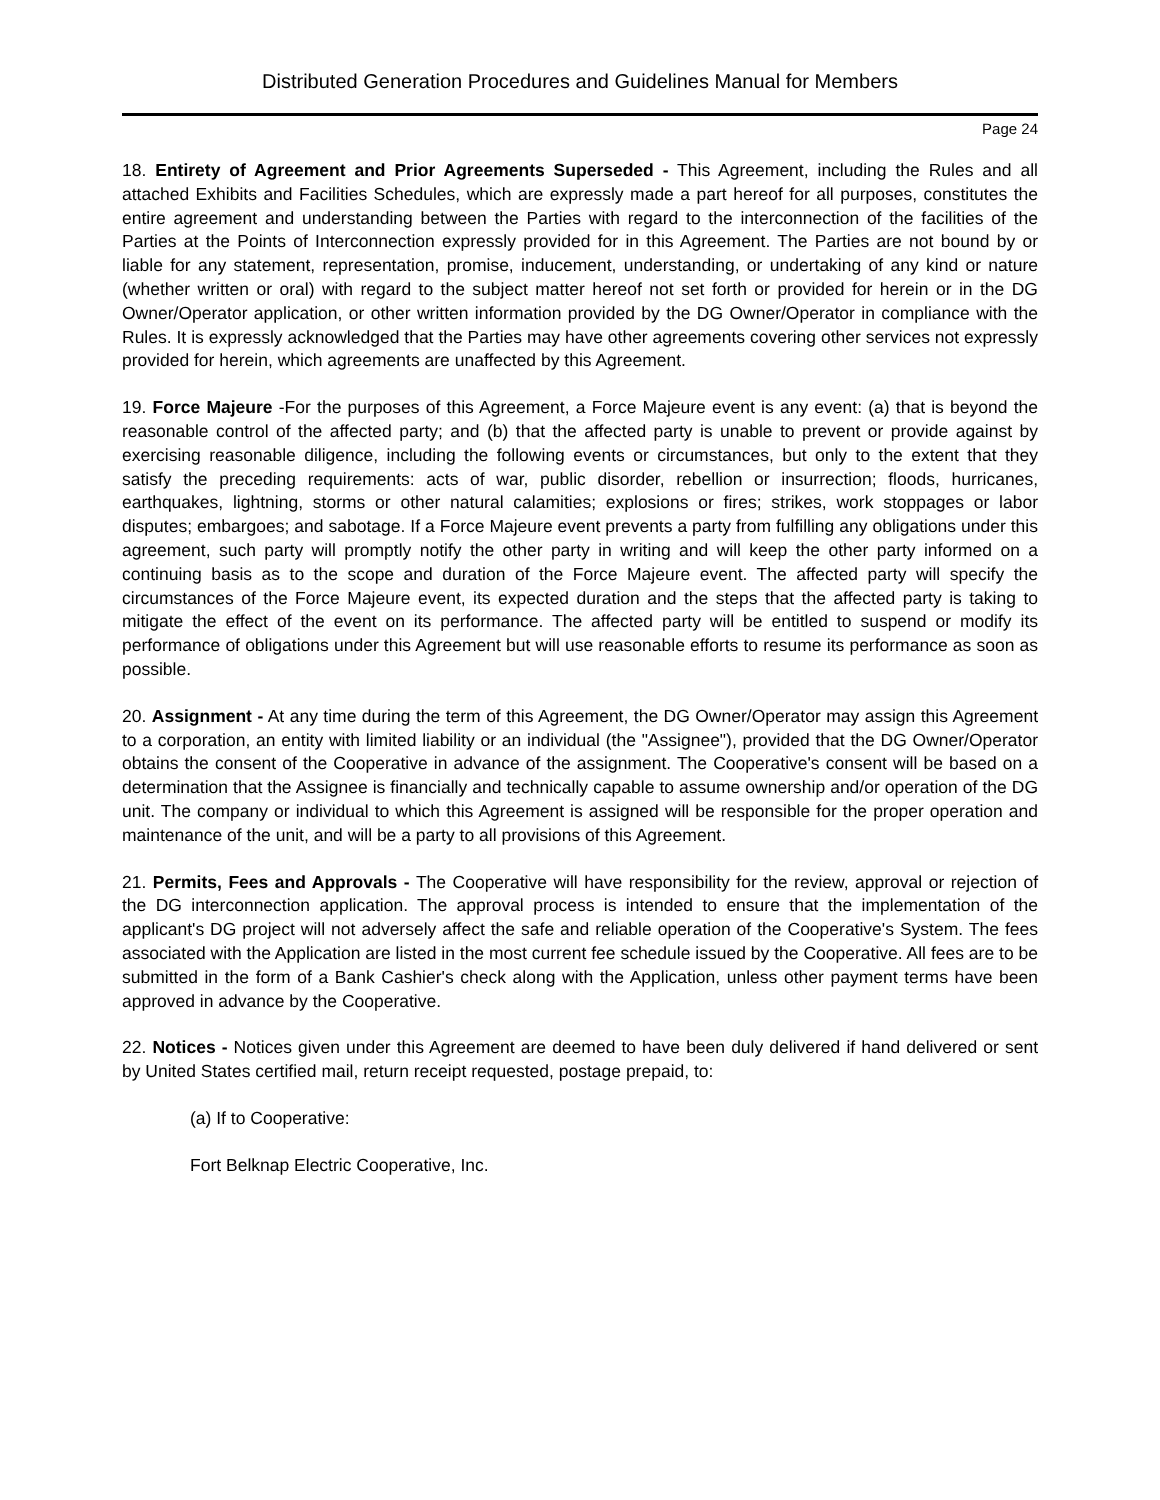Distributed Generation Procedures and Guidelines Manual for Members
Page 24
18. Entirety of Agreement and Prior Agreements Superseded - This Agreement, including the Rules and all attached Exhibits and Facilities Schedules, which are expressly made a part hereof for all purposes, constitutes the entire agreement and understanding between the Parties with regard to the interconnection of the facilities of the Parties at the Points of Interconnection expressly provided for in this Agreement. The Parties are not bound by or liable for any statement, representation, promise, inducement, understanding, or undertaking of any kind or nature (whether written or oral) with regard to the subject matter hereof not set forth or provided for herein or in the DG Owner/Operator application, or other written information provided by the DG Owner/Operator in compliance with the Rules. It is expressly acknowledged that the Parties may have other agreements covering other services not expressly provided for herein, which agreements are unaffected by this Agreement.
19. Force Majeure -For the purposes of this Agreement, a Force Majeure event is any event: (a) that is beyond the reasonable control of the affected party; and (b) that the affected party is unable to prevent or provide against by exercising reasonable diligence, including the following events or circumstances, but only to the extent that they satisfy the preceding requirements: acts of war, public disorder, rebellion or insurrection; floods, hurricanes, earthquakes, lightning, storms or other natural calamities; explosions or fires; strikes, work stoppages or labor disputes; embargoes; and sabotage. If a Force Majeure event prevents a party from fulfilling any obligations under this agreement, such party will promptly notify the other party in writing and will keep the other party informed on a continuing basis as to the scope and duration of the Force Majeure event. The affected party will specify the circumstances of the Force Majeure event, its expected duration and the steps that the affected party is taking to mitigate the effect of the event on its performance. The affected party will be entitled to suspend or modify its performance of obligations under this Agreement but will use reasonable efforts to resume its performance as soon as possible.
20. Assignment - At any time during the term of this Agreement, the DG Owner/Operator may assign this Agreement to a corporation, an entity with limited liability or an individual (the "Assignee"), provided that the DG Owner/Operator obtains the consent of the Cooperative in advance of the assignment. The Cooperative's consent will be based on a determination that the Assignee is financially and technically capable to assume ownership and/or operation of the DG unit. The company or individual to which this Agreement is assigned will be responsible for the proper operation and maintenance of the unit, and will be a party to all provisions of this Agreement.
21. Permits, Fees and Approvals - The Cooperative will have responsibility for the review, approval or rejection of the DG interconnection application. The approval process is intended to ensure that the implementation of the applicant's DG project will not adversely affect the safe and reliable operation of the Cooperative's System. The fees associated with the Application are listed in the most current fee schedule issued by the Cooperative. All fees are to be submitted in the form of a Bank Cashier's check along with the Application, unless other payment terms have been approved in advance by the Cooperative.
22. Notices - Notices given under this Agreement are deemed to have been duly delivered if hand delivered or sent by United States certified mail, return receipt requested, postage prepaid, to:
(a) If to Cooperative:
Fort Belknap Electric Cooperative, Inc.